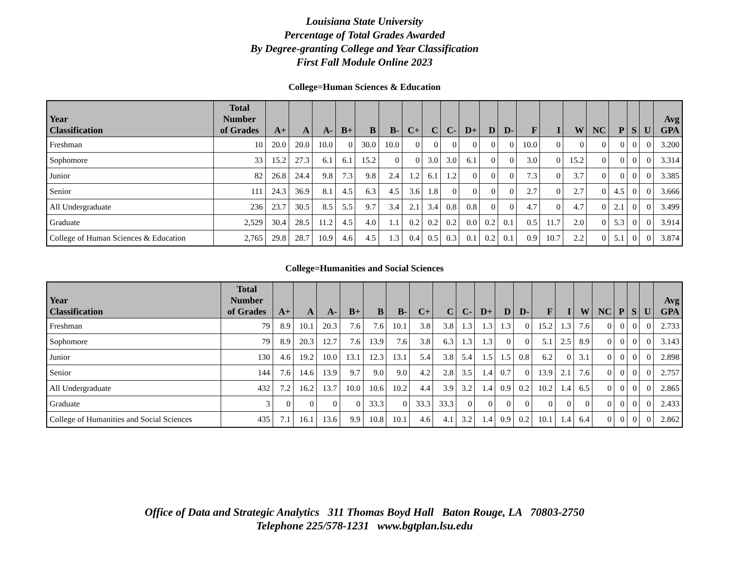Louisiana State University
Percentage of Total Grades Awarded
By Degree-granting College and Year Classification
First Fall Module Online 2023
College=Human Sciences & Education
| Year Classification | Total Number of Grades | A+ | A | A- | B+ | B | B- | C+ | C | C- | D+ | D | D- | F | I | W | NC | P | S | U | Avg GPA |
| --- | --- | --- | --- | --- | --- | --- | --- | --- | --- | --- | --- | --- | --- | --- | --- | --- | --- | --- | --- | --- | --- |
| Freshman | 10 | 20.0 | 20.0 | 10.0 | 0 | 30.0 | 10.0 | 0 | 0 | 0 | 0 | 0 | 0 | 10.0 | 0 | 0 | 0 | 0 | 0 | 0 | 3.200 |
| Sophomore | 33 | 15.2 | 27.3 | 6.1 | 6.1 | 15.2 | 0 | 0 | 3.0 | 3.0 | 6.1 | 0 | 0 | 3.0 | 0 | 15.2 | 0 | 0 | 0 | 0 | 3.314 |
| Junior | 82 | 26.8 | 24.4 | 9.8 | 7.3 | 9.8 | 2.4 | 1.2 | 6.1 | 1.2 | 0 | 0 | 0 | 7.3 | 0 | 3.7 | 0 | 0 | 0 | 0 | 3.385 |
| Senior | 111 | 24.3 | 36.9 | 8.1 | 4.5 | 6.3 | 4.5 | 3.6 | 1.8 | 0 | 0 | 0 | 0 | 2.7 | 0 | 2.7 | 0 | 4.5 | 0 | 0 | 3.666 |
| All Undergraduate | 236 | 23.7 | 30.5 | 8.5 | 5.5 | 9.7 | 3.4 | 2.1 | 3.4 | 0.8 | 0.8 | 0 | 0 | 4.7 | 0 | 4.7 | 0 | 2.1 | 0 | 0 | 3.499 |
| Graduate | 2,529 | 30.4 | 28.5 | 11.2 | 4.5 | 4.0 | 1.1 | 0.2 | 0.2 | 0.2 | 0.0 | 0.2 | 0.1 | 0.5 | 11.7 | 2.0 | 0 | 5.3 | 0 | 0 | 3.914 |
| College of Human Sciences & Education | 2,765 | 29.8 | 28.7 | 10.9 | 4.6 | 4.5 | 1.3 | 0.4 | 0.5 | 0.3 | 0.1 | 0.2 | 0.1 | 0.9 | 10.7 | 2.2 | 0 | 5.1 | 0 | 0 | 3.874 |
College=Humanities and Social Sciences
| Year Classification | Total Number of Grades | A+ | A | A- | B+ | B | B- | C+ | C | C- | D+ | D | D- | F | I | W | NC | P | S | U | Avg GPA |
| --- | --- | --- | --- | --- | --- | --- | --- | --- | --- | --- | --- | --- | --- | --- | --- | --- | --- | --- | --- | --- | --- |
| Freshman | 79 | 8.9 | 10.1 | 20.3 | 7.6 | 7.6 | 10.1 | 3.8 | 3.8 | 1.3 | 1.3 | 1.3 | 0 | 15.2 | 1.3 | 7.6 | 0 | 0 | 0 | 0 | 2.733 |
| Sophomore | 79 | 8.9 | 20.3 | 12.7 | 7.6 | 13.9 | 7.6 | 3.8 | 6.3 | 1.3 | 1.3 | 0 | 0 | 5.1 | 2.5 | 8.9 | 0 | 0 | 0 | 0 | 3.143 |
| Junior | 130 | 4.6 | 19.2 | 10.0 | 13.1 | 12.3 | 13.1 | 5.4 | 3.8 | 5.4 | 1.5 | 1.5 | 0.8 | 6.2 | 0 | 3.1 | 0 | 0 | 0 | 0 | 2.898 |
| Senior | 144 | 7.6 | 14.6 | 13.9 | 9.7 | 9.0 | 9.0 | 4.2 | 2.8 | 3.5 | 1.4 | 0.7 | 0 | 13.9 | 2.1 | 7.6 | 0 | 0 | 0 | 0 | 2.757 |
| All Undergraduate | 432 | 7.2 | 16.2 | 13.7 | 10.0 | 10.6 | 10.2 | 4.4 | 3.9 | 3.2 | 1.4 | 0.9 | 0.2 | 10.2 | 1.4 | 6.5 | 0 | 0 | 0 | 0 | 2.865 |
| Graduate | 3 | 0 | 0 | 0 | 0 | 33.3 | 0 | 33.3 | 33.3 | 0 | 0 | 0 | 0 | 0 | 0 | 0 | 0 | 0 | 0 | 0 | 2.433 |
| College of Humanities and Social Sciences | 435 | 7.1 | 16.1 | 13.6 | 9.9 | 10.8 | 10.1 | 4.6 | 4.1 | 3.2 | 1.4 | 0.9 | 0.2 | 10.1 | 1.4 | 6.4 | 0 | 0 | 0 | 0 | 2.862 |
Office of Data and Strategic Analytics 311 Thomas Boyd Hall Baton Rouge, LA 70803-2750
Telephone 225/578-1231 www.bgtplan.lsu.edu